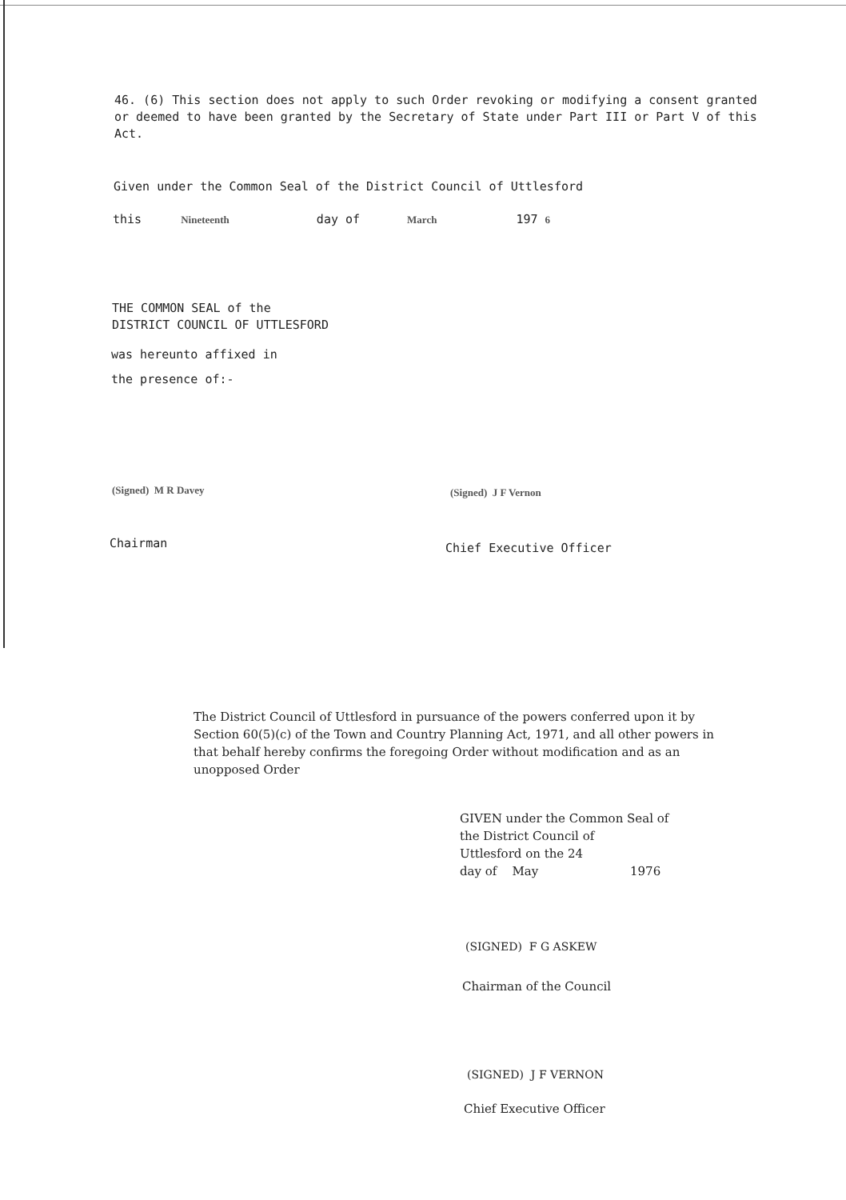46. (6) This section does not apply to such Order revoking or modifying a consent granted or deemed to have been granted by the Secretary of State under Part III or Part V of this Act.
Given under the Common Seal of the District Council of Uttlesford
this Nineteenth day of March 197 6
THE COMMON SEAL of the
DISTRICT COUNCIL OF UTTLESFORD
was hereunto affixed in
the presence of:-
(Signed) M R Davey (Signed) J F Vernon
Chairman Chief Executive Officer
The District Council of Uttlesford in pursuance of the powers conferred upon it by Section 60(5)(c) of the Town and Country Planning Act, 1971, and all other powers in that behalf hereby confirms the foregoing Order without modification and as an unopposed Order
GIVEN under the Common Seal of
the District Council of
Uttlesford on the 24
day of May 1976
(SIGNED) F G ASKEW
Chairman of the Council
(SIGNED) J F VERNON
Chief Executive Officer